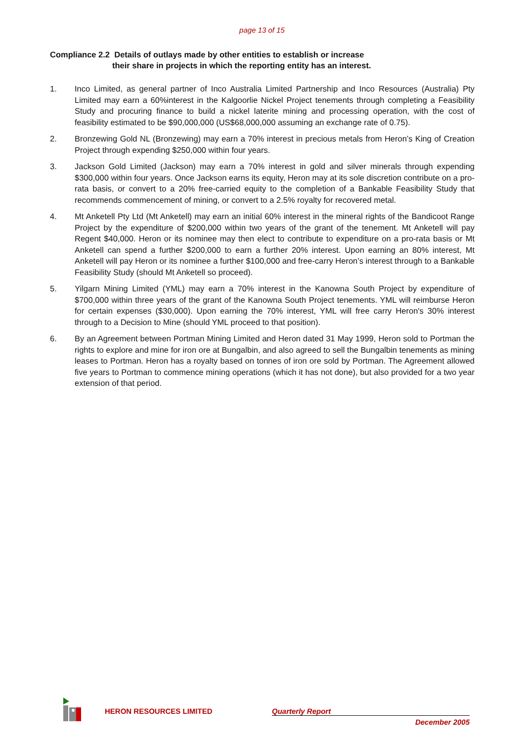page 13 of 15
Compliance 2.2 Details of outlays made by other entities to establish or increase
their share in projects in which the reporting entity has an interest.
1. Inco Limited, as general partner of Inco Australia Limited Partnership and Inco Resources (Australia) Pty Limited may earn a 60%interest in the Kalgoorlie Nickel Project tenements through completing a Feasibility Study and procuring finance to build a nickel laterite mining and processing operation, with the cost of feasibility estimated to be $90,000,000 (US$68,000,000 assuming an exchange rate of 0.75).
2. Bronzewing Gold NL (Bronzewing) may earn a 70% interest in precious metals from Heron’s King of Creation Project through expending $250,000 within four years.
3. Jackson Gold Limited (Jackson) may earn a 70% interest in gold and silver minerals through expending $300,000 within four years. Once Jackson earns its equity, Heron may at its sole discretion contribute on a pro-rata basis, or convert to a 20% free-carried equity to the completion of a Bankable Feasibility Study that recommends commencement of mining, or convert to a 2.5% royalty for recovered metal.
4. Mt Anketell Pty Ltd (Mt Anketell) may earn an initial 60% interest in the mineral rights of the Bandicoot Range Project by the expenditure of $200,000 within two years of the grant of the tenement. Mt Anketell will pay Regent $40,000. Heron or its nominee may then elect to contribute to expenditure on a pro-rata basis or Mt Anketell can spend a further $200,000 to earn a further 20% interest. Upon earning an 80% interest, Mt Anketell will pay Heron or its nominee a further $100,000 and free-carry Heron’s interest through to a Bankable Feasibility Study (should Mt Anketell so proceed).
5. Yilgarn Mining Limited (YML) may earn a 70% interest in the Kanowna South Project by expenditure of $700,000 within three years of the grant of the Kanowna South Project tenements. YML will reimburse Heron for certain expenses ($30,000). Upon earning the 70% interest, YML will free carry Heron's 30% interest through to a Decision to Mine (should YML proceed to that position).
6. By an Agreement between Portman Mining Limited and Heron dated 31 May 1999, Heron sold to Portman the rights to explore and mine for iron ore at Bungalbin, and also agreed to sell the Bungalbin tenements as mining leases to Portman. Heron has a royalty based on tonnes of iron ore sold by Portman. The Agreement allowed five years to Portman to commence mining operations (which it has not done), but also provided for a two year extension of that period.
HERON RESOURCES LIMITED Quarterly Report
December 2005